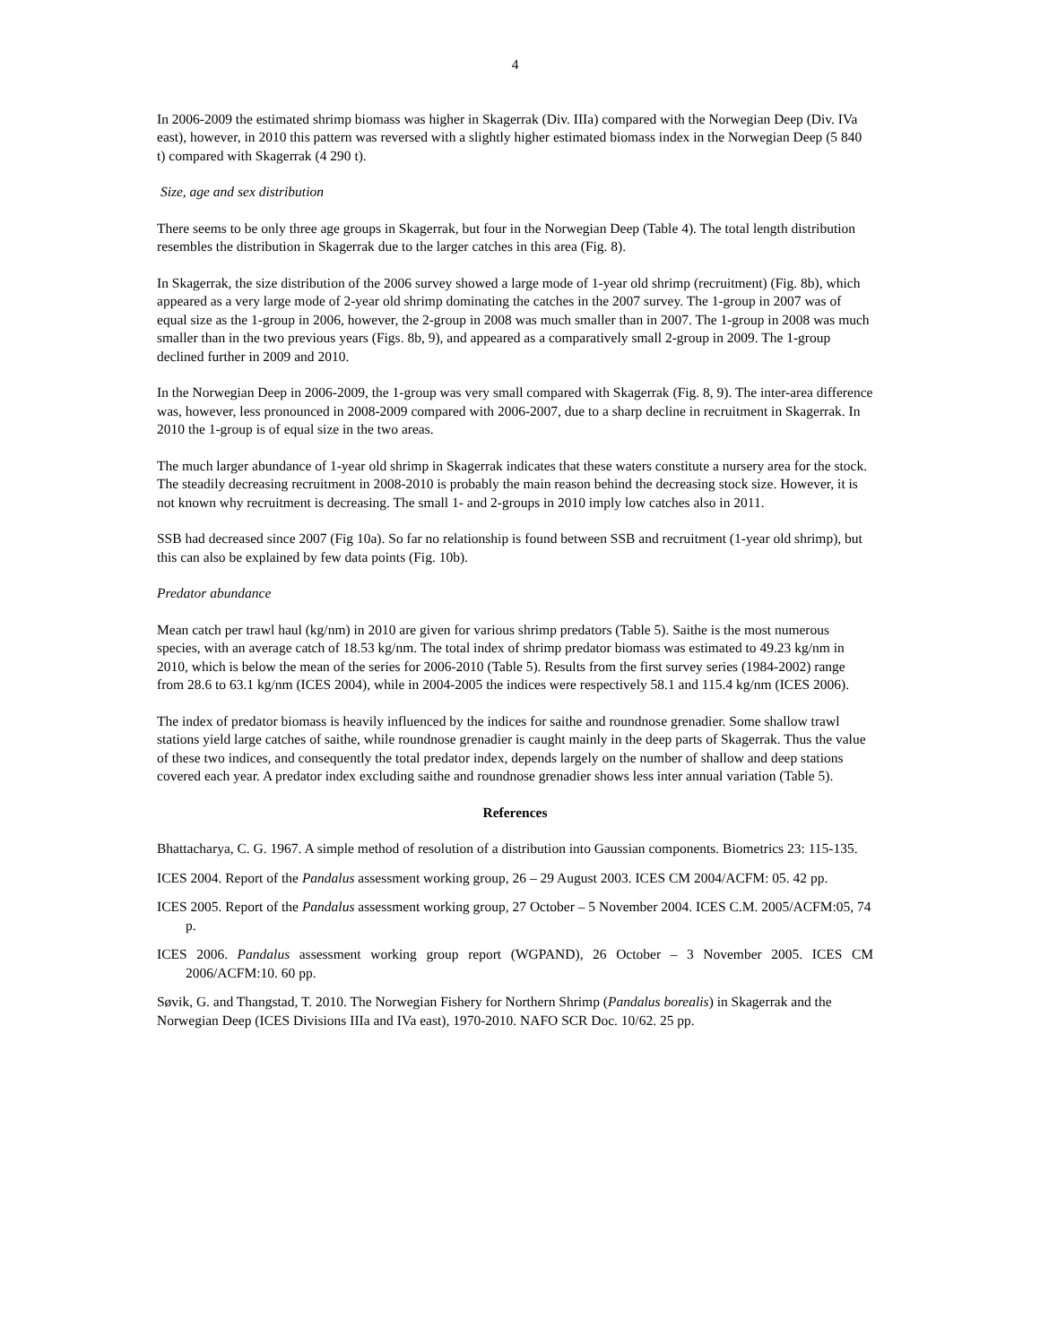4
In 2006-2009 the estimated shrimp biomass was higher in Skagerrak (Div. IIIa) compared with the Norwegian Deep (Div. IVa east), however, in 2010 this pattern was reversed with a slightly higher estimated biomass index in the Norwegian Deep (5 840 t) compared with Skagerrak (4 290 t).
Size, age and sex distribution
There seems to be only three age groups in Skagerrak, but four in the Norwegian Deep (Table 4). The total length distribution resembles the distribution in Skagerrak due to the larger catches in this area (Fig. 8).
In Skagerrak, the size distribution of the 2006 survey showed a large mode of 1-year old shrimp (recruitment) (Fig. 8b), which appeared as a very large mode of 2-year old shrimp dominating the catches in the 2007 survey. The 1-group in 2007 was of equal size as the 1-group in 2006, however, the 2-group in 2008 was much smaller than in 2007. The 1-group in 2008 was much smaller than in the two previous years (Figs. 8b, 9), and appeared as a comparatively small 2-group in 2009. The 1-group declined further in 2009 and 2010.
In the Norwegian Deep in 2006-2009, the 1-group was very small compared with Skagerrak (Fig. 8, 9). The inter-area difference was, however, less pronounced in 2008-2009 compared with 2006-2007, due to a sharp decline in recruitment in Skagerrak. In 2010 the 1-group is of equal size in the two areas.
The much larger abundance of 1-year old shrimp in Skagerrak indicates that these waters constitute a nursery area for the stock. The steadily decreasing recruitment in 2008-2010 is probably the main reason behind the decreasing stock size. However, it is not known why recruitment is decreasing. The small 1- and 2-groups in 2010 imply low catches also in 2011.
SSB had decreased since 2007 (Fig 10a). So far no relationship is found between SSB and recruitment (1-year old shrimp), but this can also be explained by few data points (Fig. 10b).
Predator abundance
Mean catch per trawl haul (kg/nm) in 2010 are given for various shrimp predators (Table 5). Saithe is the most numerous species, with an average catch of 18.53 kg/nm. The total index of shrimp predator biomass was estimated to 49.23 kg/nm in 2010, which is below the mean of the series for 2006-2010 (Table 5). Results from the first survey series (1984-2002) range from 28.6 to 63.1 kg/nm (ICES 2004), while in 2004-2005 the indices were respectively 58.1 and 115.4 kg/nm (ICES 2006).
The index of predator biomass is heavily influenced by the indices for saithe and roundnose grenadier. Some shallow trawl stations yield large catches of saithe, while roundnose grenadier is caught mainly in the deep parts of Skagerrak. Thus the value of these two indices, and consequently the total predator index, depends largely on the number of shallow and deep stations covered each year. A predator index excluding saithe and roundnose grenadier shows less inter annual variation (Table 5).
References
Bhattacharya, C. G. 1967. A simple method of resolution of a distribution into Gaussian components. Biometrics 23: 115-135.
ICES 2004. Report of the Pandalus assessment working group, 26 – 29 August 2003. ICES CM 2004/ACFM: 05. 42 pp.
ICES 2005. Report of the Pandalus assessment working group, 27 October – 5 November 2004. ICES C.M. 2005/ACFM:05, 74 p.
ICES 2006. Pandalus assessment working group report (WGPAND), 26 October – 3 November 2005. ICES CM 2006/ACFM:10. 60 pp.
Søvik, G. and Thangstad, T. 2010. The Norwegian Fishery for Northern Shrimp (Pandalus borealis) in Skagerrak and the Norwegian Deep (ICES Divisions IIIa and IVa east), 1970-2010. NAFO SCR Doc. 10/62. 25 pp.